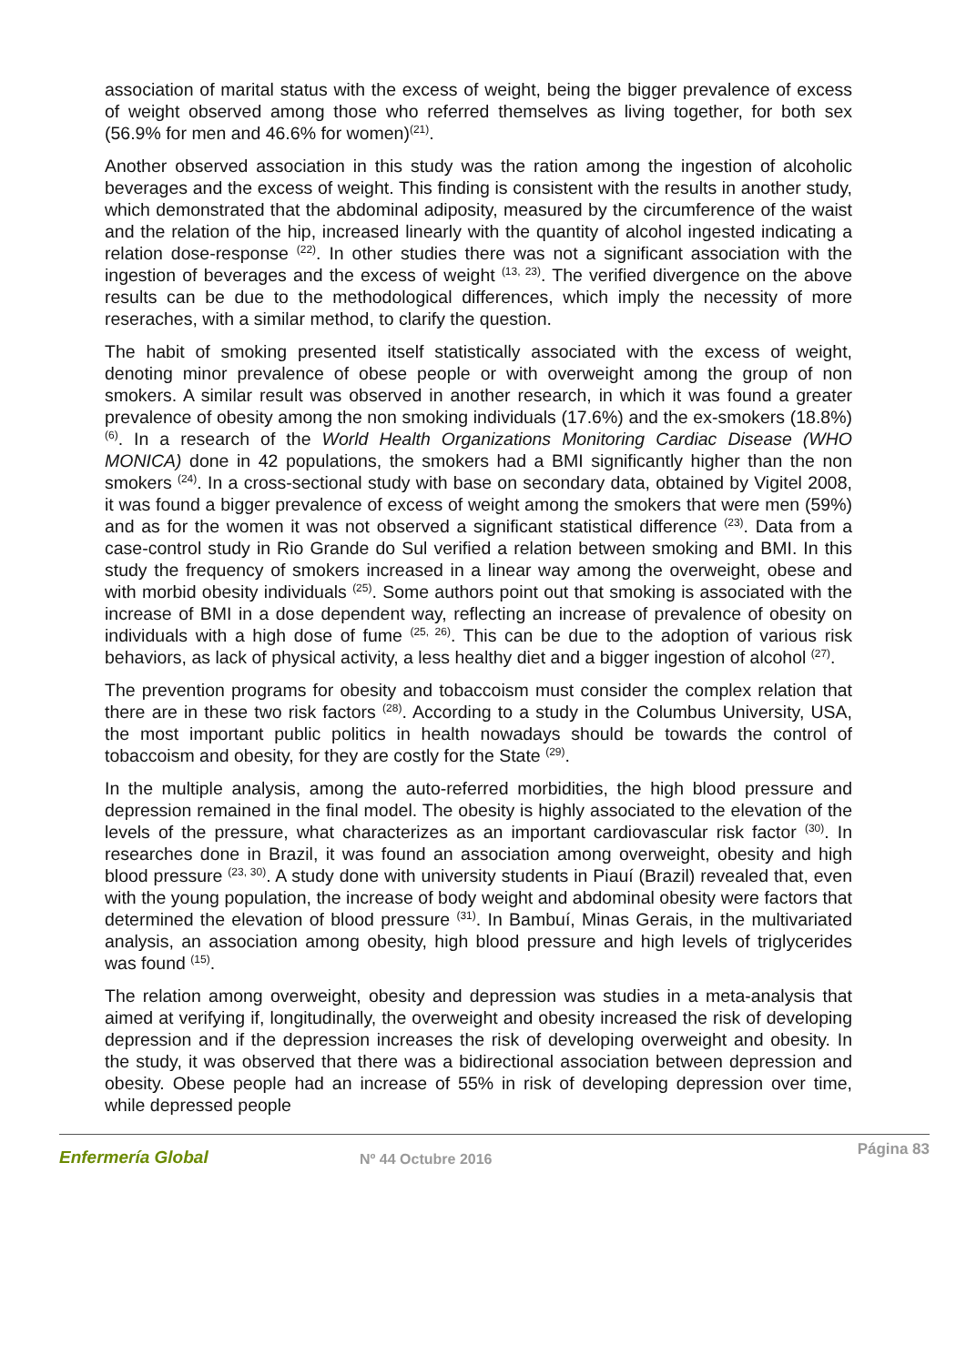association of marital status with the excess of weight, being the bigger prevalence of excess of weight observed among those who referred themselves as living together, for both sex (56.9% for men and 46.6% for women)<sup>(21)</sup>.
Another observed association in this study was the ration among the ingestion of alcoholic beverages and the excess of weight. This finding is consistent with the results in another study, which demonstrated that the abdominal adiposity, measured by the circumference of the waist and the relation of the hip, increased linearly with the quantity of alcohol ingested indicating a relation dose-response <sup>(22)</sup>. In other studies there was not a significant association with the ingestion of beverages and the excess of weight <sup>(13, 23)</sup>. The verified divergence on the above results can be due to the methodological differences, which imply the necessity of more reseraches, with a similar method, to clarify the question.
The habit of smoking presented itself statistically associated with the excess of weight, denoting minor prevalence of obese people or with overweight among the group of non smokers. A similar result was observed in another research, in which it was found a greater prevalence of obesity among the non smoking individuals (17.6%) and the ex-smokers (18.8%) <sup>(6)</sup>. In a research of the World Health Organizations Monitoring Cardiac Disease (WHO MONICA) done in 42 populations, the smokers had a BMI significantly higher than the non smokers <sup>(24)</sup>. In a cross-sectional study with base on secondary data, obtained by Vigitel 2008, it was found a bigger prevalence of excess of weight among the smokers that were men (59%) and as for the women it was not observed a significant statistical difference <sup>(23)</sup>. Data from a case-control study in Rio Grande do Sul verified a relation between smoking and BMI. In this study the frequency of smokers increased in a linear way among the overweight, obese and with morbid obesity individuals <sup>(25)</sup>. Some authors point out that smoking is associated with the increase of BMI in a dose dependent way, reflecting an increase of prevalence of obesity on individuals with a high dose of fume <sup>(25, 26)</sup>. This can be due to the adoption of various risk behaviors, as lack of physical activity, a less healthy diet and a bigger ingestion of alcohol <sup>(27)</sup>.
The prevention programs for obesity and tobaccoism must consider the complex relation that there are in these two risk factors <sup>(28)</sup>. According to a study in the Columbus University, USA, the most important public politics in health nowadays should be towards the control of tobaccoism and obesity, for they are costly for the State <sup>(29)</sup>.
In the multiple analysis, among the auto-referred morbidities, the high blood pressure and depression remained in the final model. The obesity is highly associated to the elevation of the levels of the pressure, what characterizes as an important cardiovascular risk factor <sup>(30)</sup>. In researches done in Brazil, it was found an association among overweight, obesity and high blood pressure <sup>(23, 30)</sup>. A study done with university students in Piauí (Brazil) revealed that, even with the young population, the increase of body weight and abdominal obesity were factors that determined the elevation of blood pressure <sup>(31)</sup>. In Bambuí, Minas Gerais, in the multivariated analysis, an association among obesity, high blood pressure and high levels of triglycerides was found <sup>(15)</sup>.
The relation among overweight, obesity and depression was studies in a meta-analysis that aimed at verifying if, longitudinally, the overweight and obesity increased the risk of developing depression and if the depression increases the risk of developing overweight and obesity. In the study, it was observed that there was a bidirectional association between depression and obesity. Obese people had an increase of 55% in risk of developing depression over time, while depressed people
Enfermería Global
Nº 44 Octubre 2016
Página 83